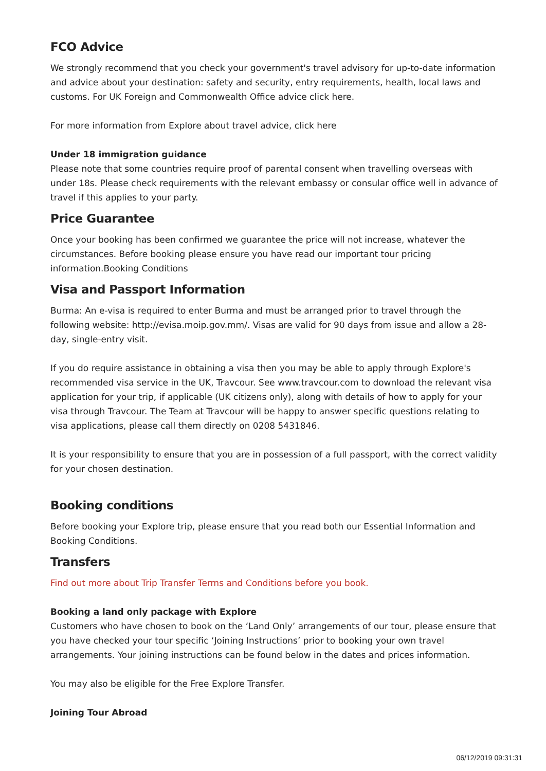FCO Advice
We strongly recommend that you check your government's travel advisory for up-to-date information and advice about your destination: safety and security, entry requirements, health, local laws and customs. For UK Foreign and Commonwealth Office advice click here.
For more information from Explore about travel advice, click here
Under 18 immigration guidance
Please note that some countries require proof of parental consent when travelling overseas with under 18s. Please check requirements with the relevant embassy or consular office well in advance of travel if this applies to your party.
Price Guarantee
Once your booking has been confirmed we guarantee the price will not increase, whatever the circumstances. Before booking please ensure you have read our important tour pricing information.Booking Conditions
Visa and Passport Information
Burma: An e-visa is required to enter Burma and must be arranged prior to travel through the following website: http://evisa.moip.gov.mm/. Visas are valid for 90 days from issue and allow a 28-day, single-entry visit.
If you do require assistance in obtaining a visa then you may be able to apply through Explore's recommended visa service in the UK, Travcour. See www.travcour.com to download the relevant visa application for your trip, if applicable (UK citizens only), along with details of how to apply for your visa through Travcour. The Team at Travcour will be happy to answer specific questions relating to visa applications, please call them directly on 0208 5431846.
It is your responsibility to ensure that you are in possession of a full passport, with the correct validity for your chosen destination.
Booking conditions
Before booking your Explore trip, please ensure that you read both our Essential Information and Booking Conditions.
Transfers
Find out more about Trip Transfer Terms and Conditions before you book.
Booking a land only package with Explore
Customers who have chosen to book on the ‘Land Only’ arrangements of our tour, please ensure that you have checked your tour specific ‘Joining Instructions’ prior to booking your own travel arrangements. Your joining instructions can be found below in the dates and prices information.
You may also be eligible for the Free Explore Transfer.
Joining Tour Abroad
06/12/2019 09:31:31